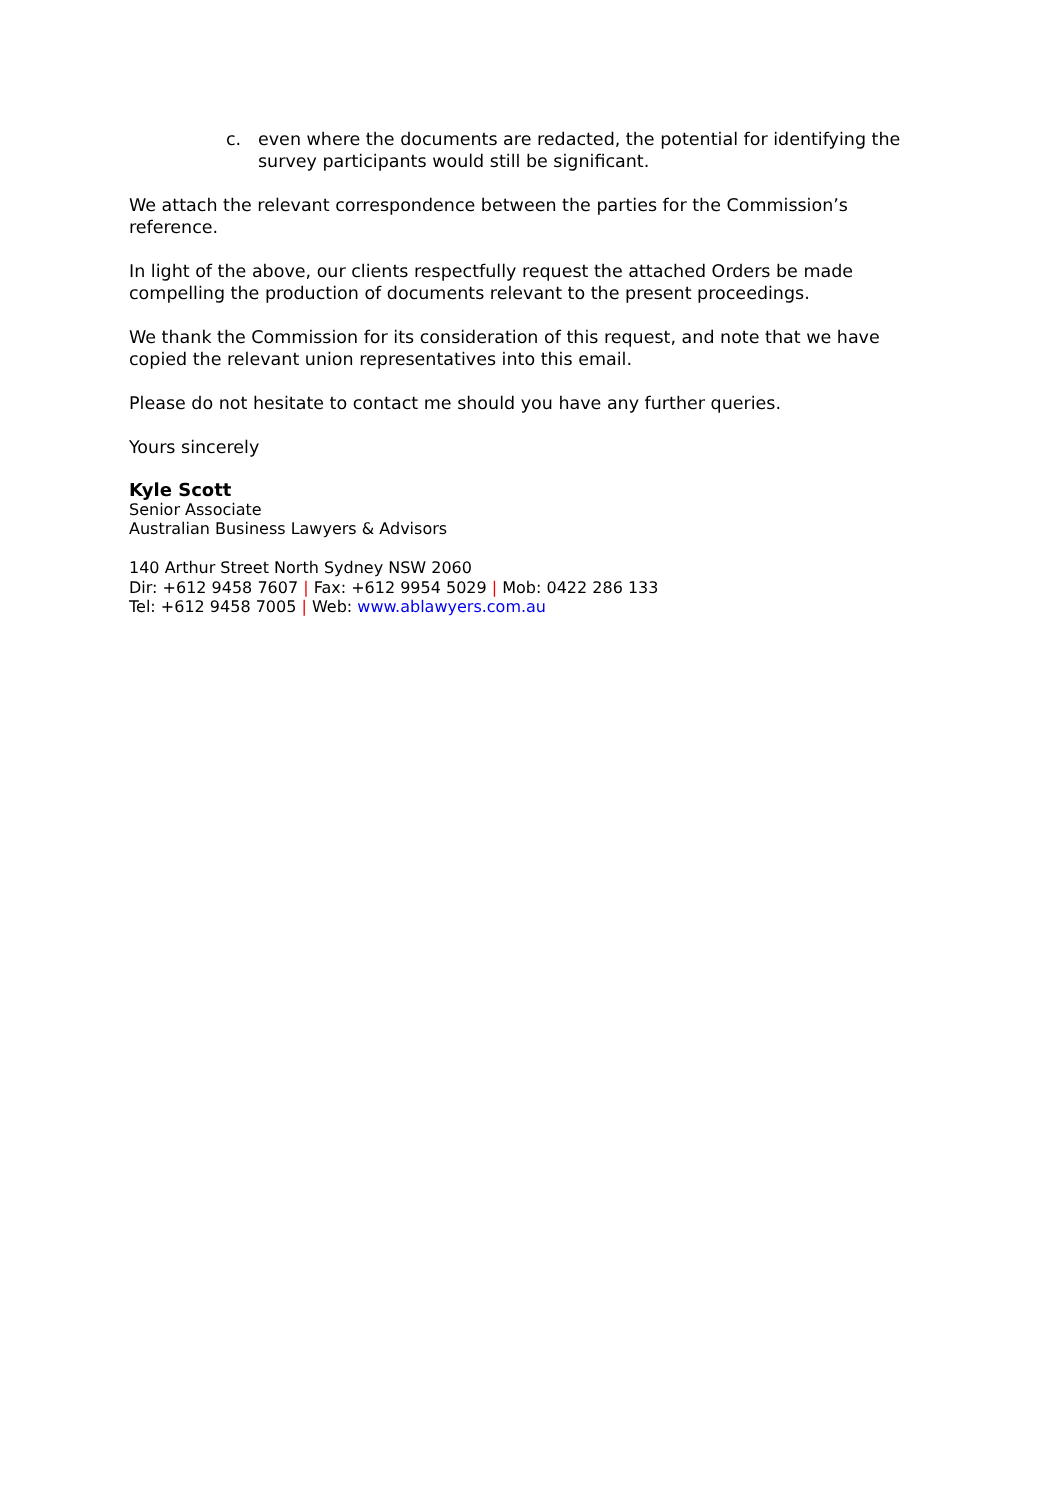c. even where the documents are redacted, the potential for identifying the survey participants would still be significant.
We attach the relevant correspondence between the parties for the Commission’s reference.
In light of the above, our clients respectfully request the attached Orders be made compelling the production of documents relevant to the present proceedings.
We thank the Commission for its consideration of this request, and note that we have copied the relevant union representatives into this email.
Please do not hesitate to contact me should you have any further queries.
Yours sincerely
Kyle Scott
Senior Associate
Australian Business Lawyers & Advisors
140 Arthur Street North Sydney NSW 2060
Dir: +612 9458 7607 | Fax: +612 9954 5029 | Mob: 0422 286 133
Tel: +612 9458 7005 | Web: www.ablawyers.com.au